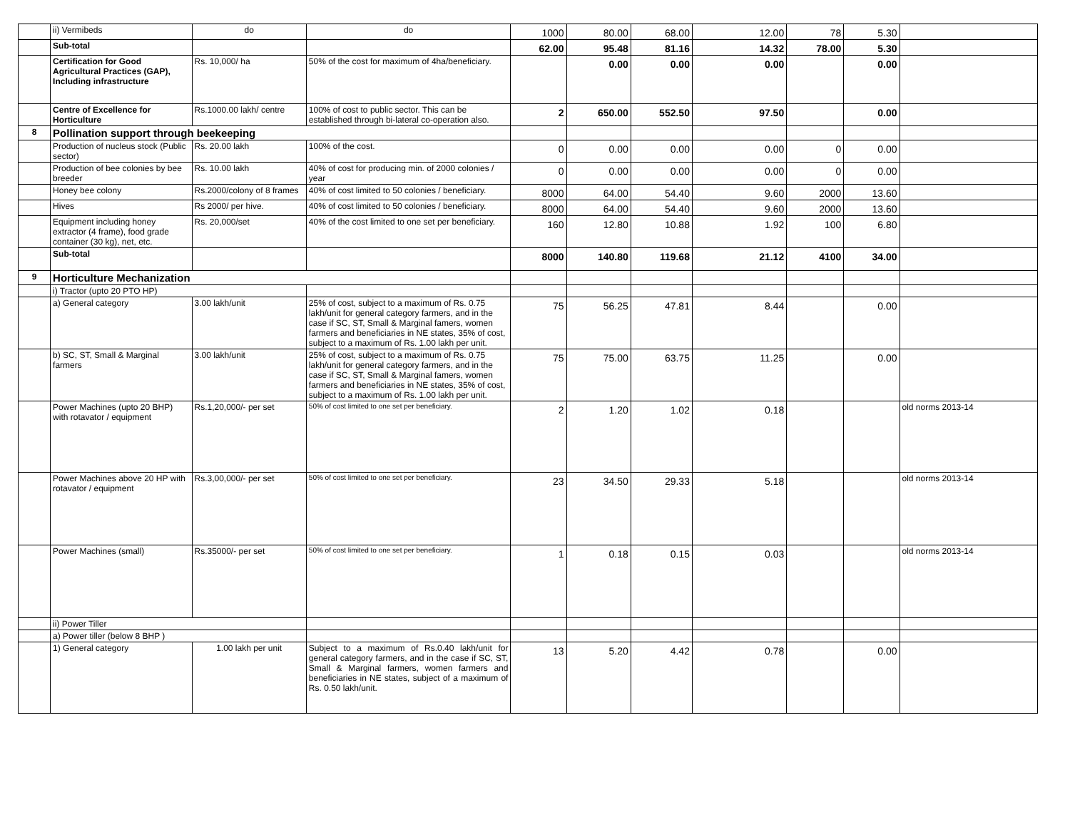| | ii) Vermibeds | do | do | 1000 | 80.00 | 68.00 | 12.00 | 78 | 5.30 | |
| | Sub-total | | | 62.00 | 95.48 | 81.16 | 14.32 | 78.00 | 5.30 | |
| | Certification for Good Agricultural Practices (GAP), Including infrastructure | Rs. 10,000/ ha | 50% of the cost for maximum of 4ha/beneficiary. | | 0.00 | 0.00 | 0.00 | | 0.00 | |
| | Centre of Excellence for Horticulture | Rs.1000.00 lakh/ centre | 100% of cost to public sector. This can be established through bi-lateral co-operation also. | 2 | 650.00 | 552.50 | 97.50 | | 0.00 | |
| 8 | Pollination support through beekeeping | | | | | | | | | |
| | Production of nucleus stock (Public sector) | Rs. 20.00 lakh | 100% of the cost. | 0 | 0.00 | 0.00 | 0.00 | 0 | 0.00 | |
| | Production of bee colonies by bee breeder | Rs. 10.00 lakh | 40% of cost for producing min. of 2000 colonies / year | 0 | 0.00 | 0.00 | 0.00 | 0 | 0.00 | |
| | Honey bee colony | Rs.2000/colony of 8 frames | 40% of cost limited to 50 colonies / beneficiary. | 8000 | 64.00 | 54.40 | 9.60 | 2000 | 13.60 | |
| | Hives | Rs 2000/ per hive. | 40% of cost limited to 50 colonies / beneficiary. | 8000 | 64.00 | 54.40 | 9.60 | 2000 | 13.60 | |
| | Equipment including honey extractor (4 frame), food grade container (30 kg), net, etc. | Rs. 20,000/set | 40% of the cost limited to one set per beneficiary. | 160 | 12.80 | 10.88 | 1.92 | 100 | 6.80 | |
| | Sub-total | | | 8000 | 140.80 | 119.68 | 21.12 | 4100 | 34.00 | |
| 9 | Horticulture Mechanization | | | | | | | | | |
| | i) Tractor (upto 20 PTO HP) | | | | | | | | | |
| | a) General category | 3.00 lakh/unit | 25% of cost, subject to a maximum of Rs. 0.75 lakh/unit for general category farmers, and in the case if SC, ST, Small & Marginal famers, women farmers and beneficiaries in NE states, 35% of cost, subject to a maximum of Rs. 1.00 lakh per unit. | 75 | 56.25 | 47.81 | 8.44 | | 0.00 | |
| | b) SC, ST, Small & Marginal farmers | 3.00 lakh/unit | 25% of cost, subject to a maximum of Rs. 0.75 lakh/unit for general category farmers, and in the case if SC, ST, Small & Marginal famers, women farmers and beneficiaries in NE states, 35% of cost, subject to a maximum of Rs. 1.00 lakh per unit. | 75 | 75.00 | 63.75 | 11.25 | | 0.00 | |
| | Power Machines (upto 20 BHP) with rotavator / equipment | Rs.1,20,000/- per set | 50% of cost limited to one set per beneficiary. | 2 | 1.20 | 1.02 | 0.18 | | | old norms 2013-14 |
| | Power Machines above 20 HP with rotavator / equipment | Rs.3,00,000/- per set | 50% of cost limited to one set per beneficiary. | 23 | 34.50 | 29.33 | 5.18 | | | old norms 2013-14 |
| | Power Machines (small) | Rs.35000/- per set | 50% of cost limited to one set per beneficiary. | 1 | 0.18 | 0.15 | 0.03 | | | old norms 2013-14 |
| | ii) Power Tiller | | | | | | | | | |
| | a) Power tiller (below 8 BHP ) | | | | | | | | | |
| | 1) General category | 1.00 lakh per unit | Subject to a maximum of Rs.0.40 lakh/unit for general category farmers, and in the case if SC, ST, Small & Marginal farmers, women farmers and beneficiaries in NE states, subject of a maximum of Rs. 0.50 lakh/unit. | 13 | 5.20 | 4.42 | 0.78 | | 0.00 | |